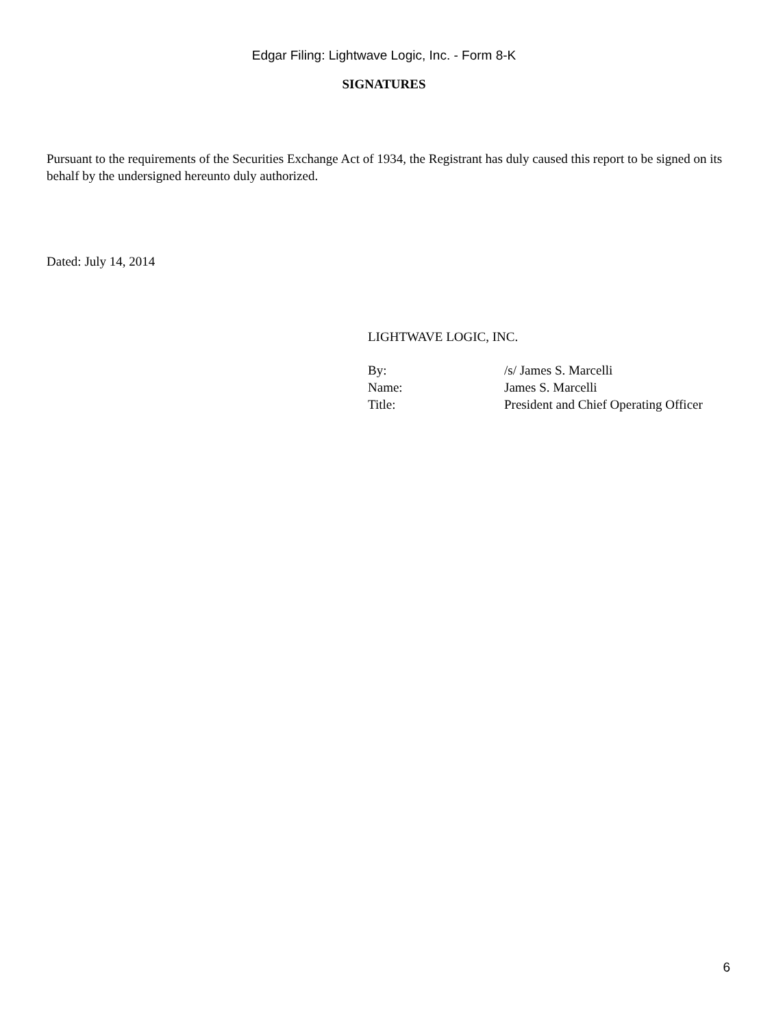Edgar Filing: Lightwave Logic, Inc. - Form 8-K
SIGNATURES
Pursuant to the requirements of the Securities Exchange Act of 1934, the Registrant has duly caused this report to be signed on its behalf by the undersigned hereunto duly authorized.
Dated: July 14, 2014
LIGHTWAVE LOGIC, INC.
| By: | /s/ James S. Marcelli |
| Name: | James S. Marcelli |
| Title: | President and Chief Operating Officer |
6